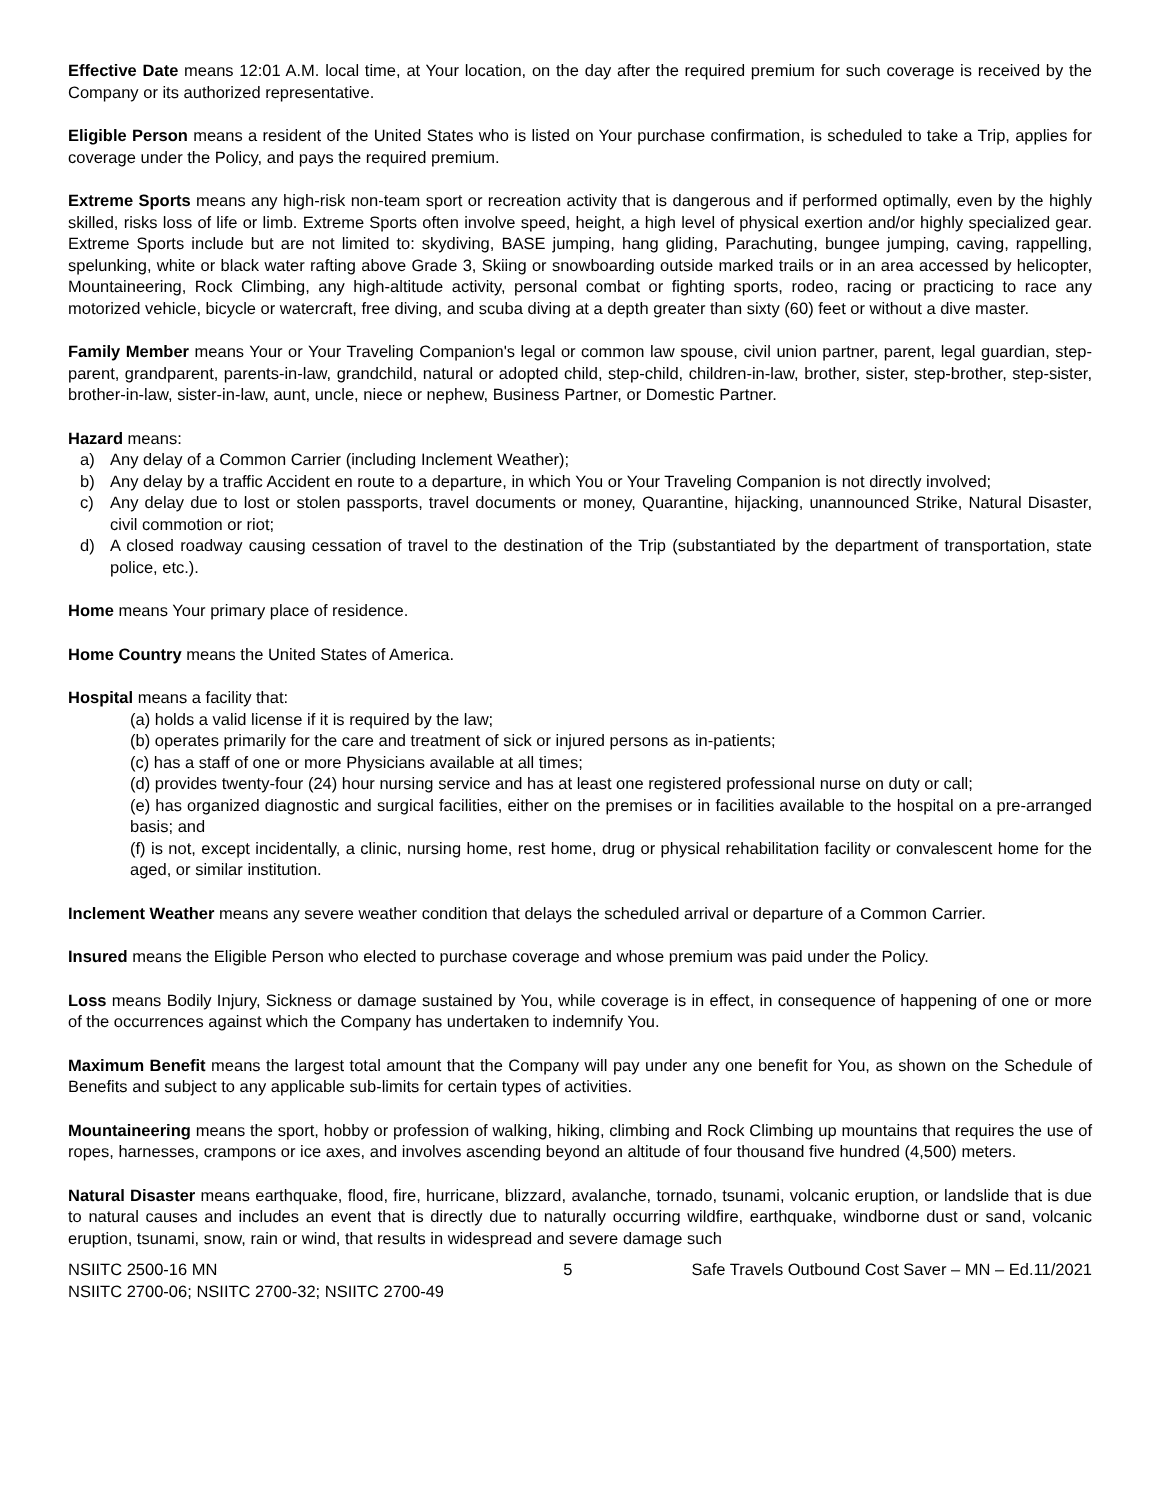Effective Date means 12:01 A.M. local time, at Your location, on the day after the required premium for such coverage is received by the Company or its authorized representative.
Eligible Person means a resident of the United States who is listed on Your purchase confirmation, is scheduled to take a Trip, applies for coverage under the Policy, and pays the required premium.
Extreme Sports means any high-risk non-team sport or recreation activity that is dangerous and if performed optimally, even by the highly skilled, risks loss of life or limb. Extreme Sports often involve speed, height, a high level of physical exertion and/or highly specialized gear. Extreme Sports include but are not limited to: skydiving, BASE jumping, hang gliding, Parachuting, bungee jumping, caving, rappelling, spelunking, white or black water rafting above Grade 3, Skiing or snowboarding outside marked trails or in an area accessed by helicopter, Mountaineering, Rock Climbing, any high-altitude activity, personal combat or fighting sports, rodeo, racing or practicing to race any motorized vehicle, bicycle or watercraft, free diving, and scuba diving at a depth greater than sixty (60) feet or without a dive master.
Family Member means Your or Your Traveling Companion's legal or common law spouse, civil union partner, parent, legal guardian, step-parent, grandparent, parents-in-law, grandchild, natural or adopted child, step-child, children-in-law, brother, sister, step-brother, step-sister, brother-in-law, sister-in-law, aunt, uncle, niece or nephew, Business Partner, or Domestic Partner.
Hazard means:
a) Any delay of a Common Carrier (including Inclement Weather);
b) Any delay by a traffic Accident en route to a departure, in which You or Your Traveling Companion is not directly involved;
c) Any delay due to lost or stolen passports, travel documents or money, Quarantine, hijacking, unannounced Strike, Natural Disaster, civil commotion or riot;
d) A closed roadway causing cessation of travel to the destination of the Trip (substantiated by the department of transportation, state police, etc.).
Home means Your primary place of residence.
Home Country means the United States of America.
Hospital means a facility that:
(a) holds a valid license if it is required by the law;
(b) operates primarily for the care and treatment of sick or injured persons as in-patients;
(c) has a staff of one or more Physicians available at all times;
(d) provides twenty-four (24) hour nursing service and has at least one registered professional nurse on duty or call;
(e) has organized diagnostic and surgical facilities, either on the premises or in facilities available to the hospital on a pre-arranged basis; and
(f) is not, except incidentally, a clinic, nursing home, rest home, drug or physical rehabilitation facility or convalescent home for the aged, or similar institution.
Inclement Weather means any severe weather condition that delays the scheduled arrival or departure of a Common Carrier.
Insured means the Eligible Person who elected to purchase coverage and whose premium was paid under the Policy.
Loss means Bodily Injury, Sickness or damage sustained by You, while coverage is in effect, in consequence of happening of one or more of the occurrences against which the Company has undertaken to indemnify You.
Maximum Benefit means the largest total amount that the Company will pay under any one benefit for You, as shown on the Schedule of Benefits and subject to any applicable sub-limits for certain types of activities.
Mountaineering means the sport, hobby or profession of walking, hiking, climbing and Rock Climbing up mountains that requires the use of ropes, harnesses, crampons or ice axes, and involves ascending beyond an altitude of four thousand five hundred (4,500) meters.
Natural Disaster means earthquake, flood, fire, hurricane, blizzard, avalanche, tornado, tsunami, volcanic eruption, or landslide that is due to natural causes and includes an event that is directly due to naturally occurring wildfire, earthquake, windborne dust or sand, volcanic eruption, tsunami, snow, rain or wind, that results in widespread and severe damage such
NSIITC 2500-16 MN
NSIITC 2700-06; NSIITC 2700-32; NSIITC 2700-49
5 Safe Travels Outbound Cost Saver – MN – Ed.11/2021